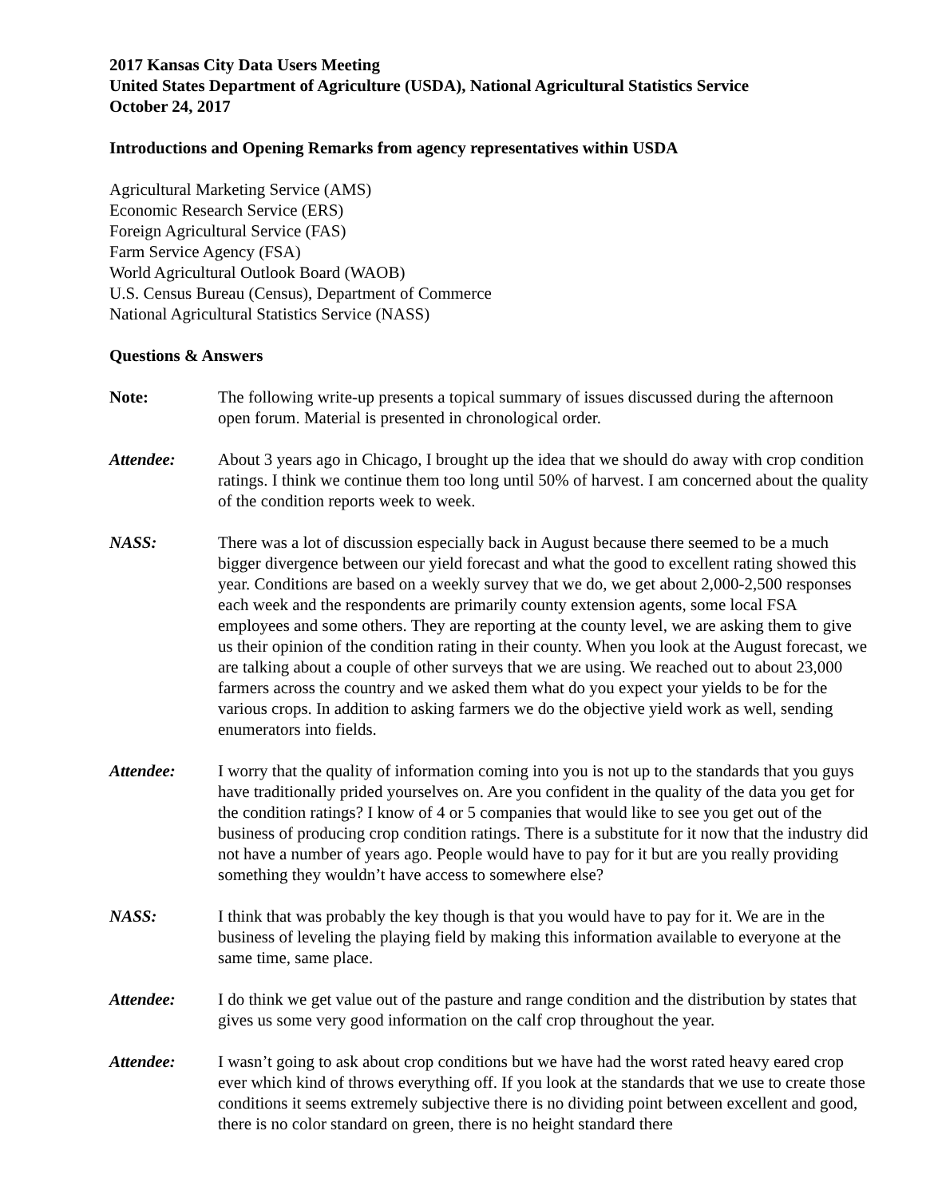2017 Kansas City Data Users Meeting
United States Department of Agriculture (USDA), National Agricultural Statistics Service
October 24, 2017
Introductions and Opening Remarks from agency representatives within USDA
Agricultural Marketing Service (AMS)
Economic Research Service (ERS)
Foreign Agricultural Service (FAS)
Farm Service Agency (FSA)
World Agricultural Outlook Board (WAOB)
U.S. Census Bureau (Census), Department of Commerce
National Agricultural Statistics Service (NASS)
Questions & Answers
Note: The following write-up presents a topical summary of issues discussed during the afternoon open forum. Material is presented in chronological order.
Attendee: About 3 years ago in Chicago, I brought up the idea that we should do away with crop condition ratings. I think we continue them too long until 50% of harvest. I am concerned about the quality of the condition reports week to week.
NASS: There was a lot of discussion especially back in August because there seemed to be a much bigger divergence between our yield forecast and what the good to excellent rating showed this year. Conditions are based on a weekly survey that we do, we get about 2,000-2,500 responses each week and the respondents are primarily county extension agents, some local FSA employees and some others. They are reporting at the county level, we are asking them to give us their opinion of the condition rating in their county. When you look at the August forecast, we are talking about a couple of other surveys that we are using. We reached out to about 23,000 farmers across the country and we asked them what do you expect your yields to be for the various crops. In addition to asking farmers we do the objective yield work as well, sending enumerators into fields.
Attendee: I worry that the quality of information coming into you is not up to the standards that you guys have traditionally prided yourselves on. Are you confident in the quality of the data you get for the condition ratings? I know of 4 or 5 companies that would like to see you get out of the business of producing crop condition ratings. There is a substitute for it now that the industry did not have a number of years ago. People would have to pay for it but are you really providing something they wouldn’t have access to somewhere else?
NASS: I think that was probably the key though is that you would have to pay for it. We are in the business of leveling the playing field by making this information available to everyone at the same time, same place.
Attendee: I do think we get value out of the pasture and range condition and the distribution by states that gives us some very good information on the calf crop throughout the year.
Attendee: I wasn’t going to ask about crop conditions but we have had the worst rated heavy eared crop ever which kind of throws everything off. If you look at the standards that we use to create those conditions it seems extremely subjective there is no dividing point between excellent and good, there is no color standard on green, there is no height standard there